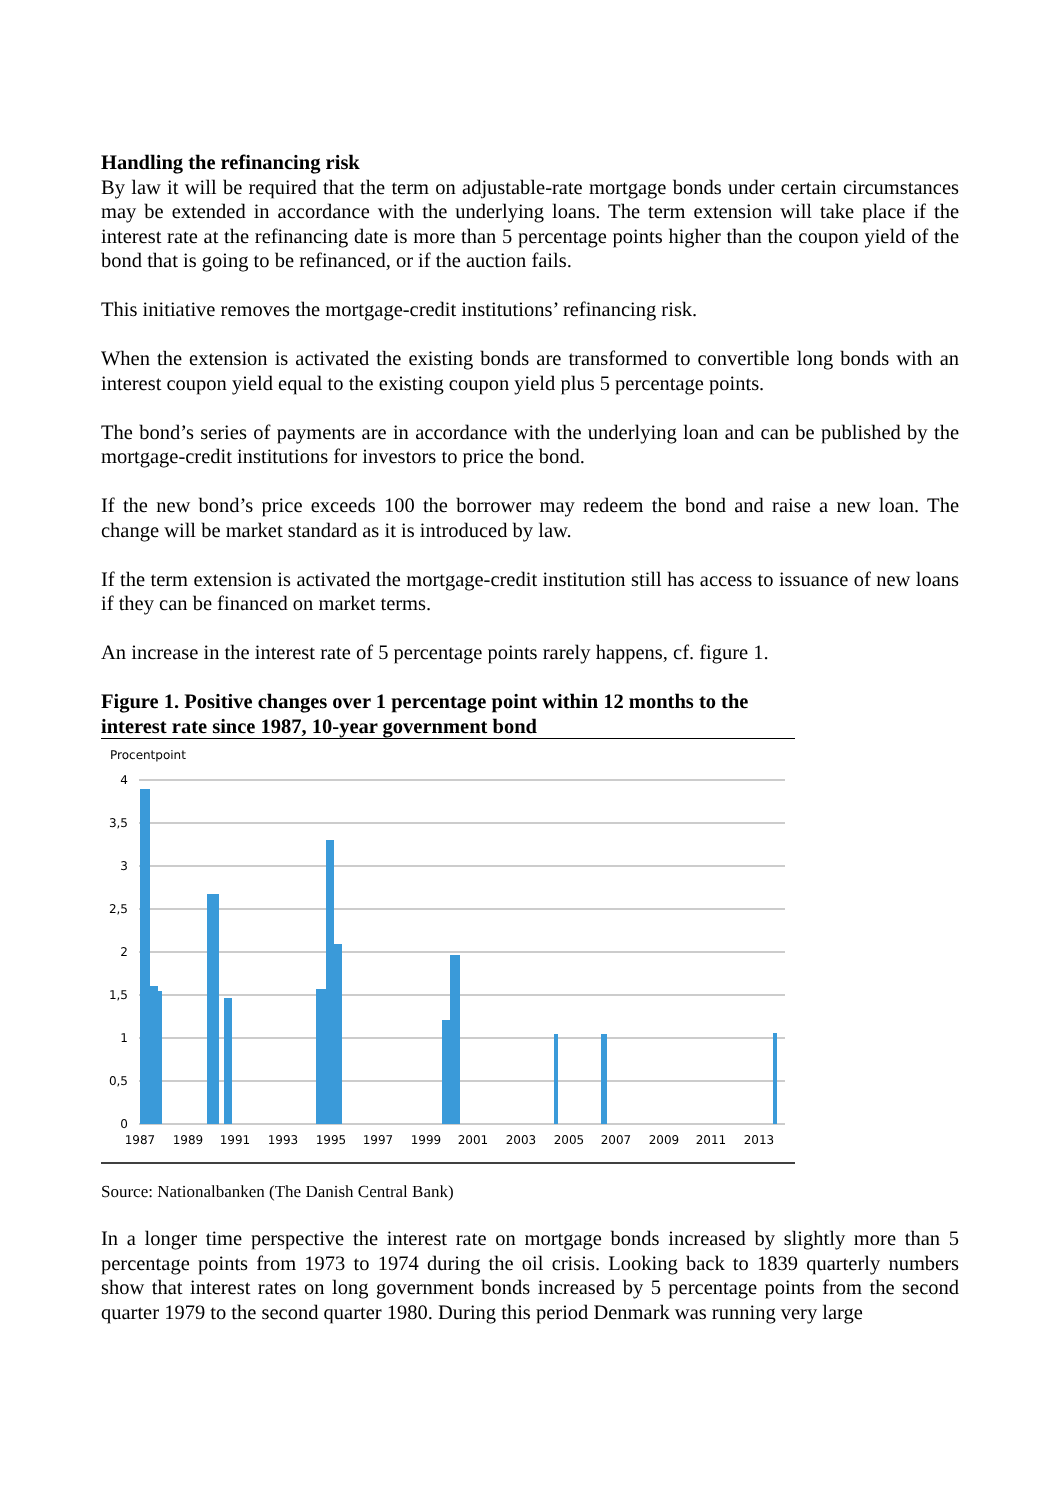Handling the refinancing risk
By law it will be required that the term on adjustable-rate mortgage bonds under certain circumstances may be extended in accordance with the underlying loans. The term extension will take place if the interest rate at the refinancing date is more than 5 percentage points higher than the coupon yield of the bond that is going to be refinanced, or if the auction fails.
This initiative removes the mortgage-credit institutions’ refinancing risk.
When the extension is activated the existing bonds are transformed to convertible long bonds with an interest coupon yield equal to the existing coupon yield plus 5 percentage points.
The bond’s series of payments are in accordance with the underlying loan and can be published by the mortgage-credit institutions for investors to price the bond.
If the new bond’s price exceeds 100 the borrower may redeem the bond and raise a new loan. The change will be market standard as it is introduced by law.
If the term extension is activated the mortgage-credit institution still has access to issuance of new loans if they can be financed on market terms.
An increase in the interest rate of 5 percentage points rarely happens, cf. figure 1.
Figure 1. Positive changes over 1 percentage point within 12 months to the interest rate since 1987, 10-year government bond
Procentpoint
4
3,5
3
2,5
2
1,5
1
0,5
0
1987
1989
1991
1993
1995
1997
1999
2001
2003
2005
2007
2009
2011
2013
Source: Nationalbanken (The Danish Central Bank)
In a longer time perspective the interest rate on mortgage bonds increased by slightly more than 5 percentage points from 1973 to 1974 during the oil crisis. Looking back to 1839 quarterly numbers show that interest rates on long government bonds increased by 5 percentage points from the second quarter 1979 to the second quarter 1980. During this period Denmark was running very large